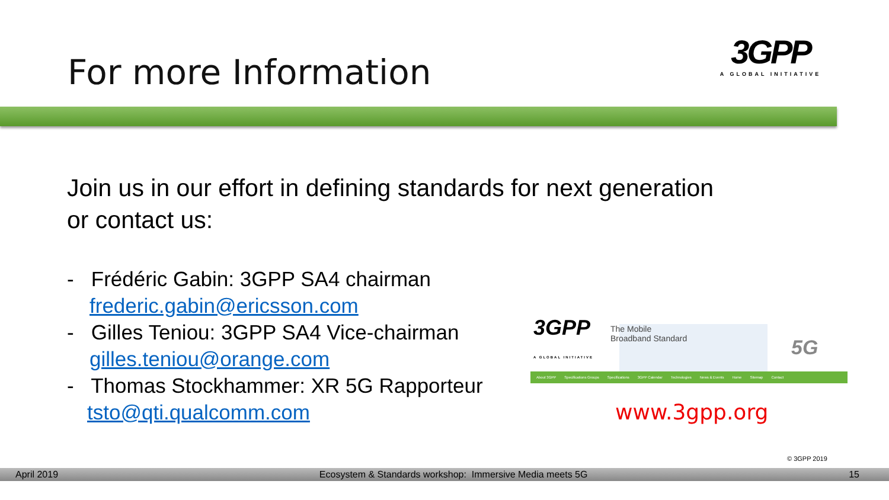For more Information
3GPP
A GLOBAL INITIATIVE
Join us in our effort in defining standards for next generation
or contact us:
- Frédéric Gabin: 3GPP SA4 chairman
frederic.gabin@ericsson.com
- Gilles Teniou: 3GPP SA4 Vice-chairman
gilles.teniou@orange.com
- Thomas Stockhammer: XR 5G Rapporteur
tsto@qti.qualcomm.com
3GPP
A GLOBAL INITIATIVE
The Mobile
Broadband Standard
5G
About 3GPP Specifications Groups Specifications 3GPP Calendar Technologies News & Events Home Sitemap Contact
www.3gpp.org
© 3GPP 2019
April 2019 Ecosystem & Standards workshop: Immersive Media meets 5G 15